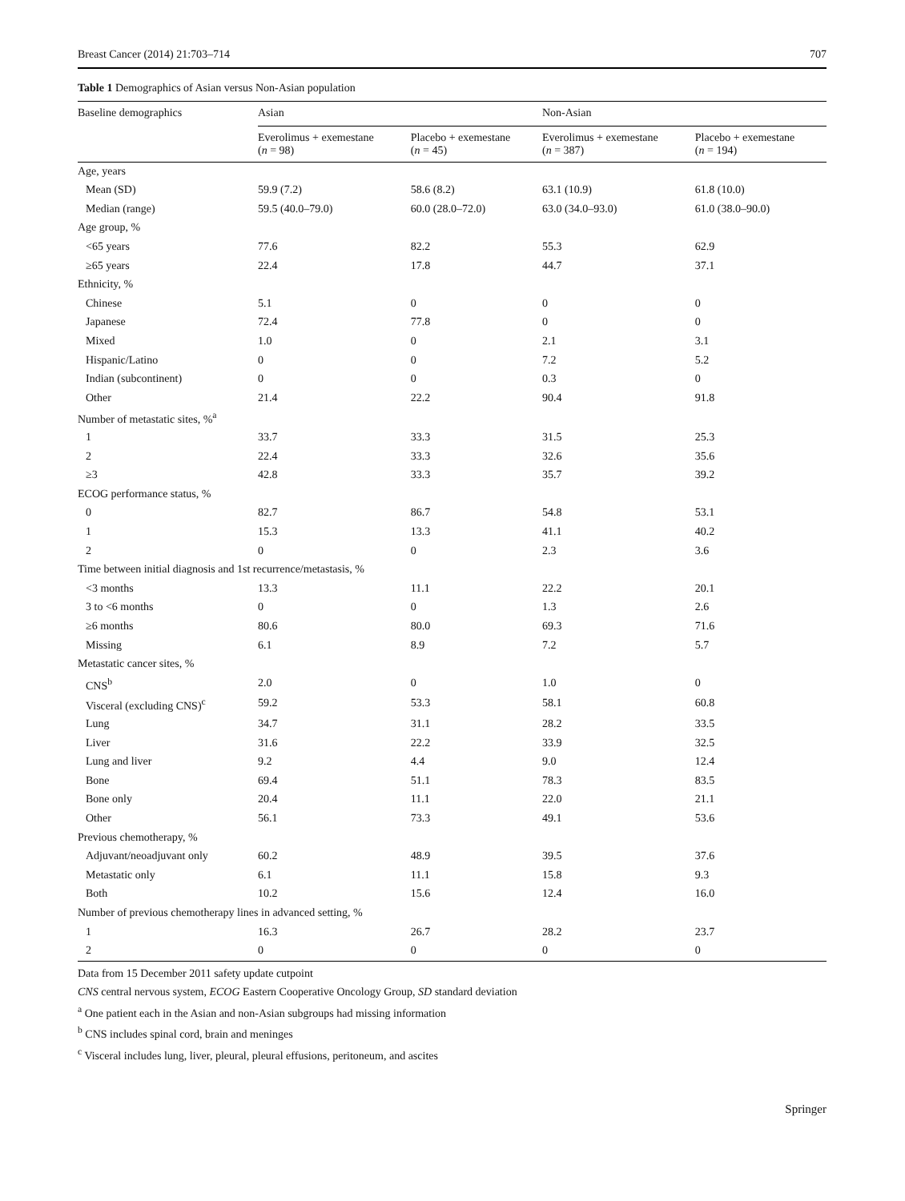Breast Cancer (2014) 21:703–714 707
Table 1 Demographics of Asian versus Non-Asian population
| Baseline demographics | Asian | | Non-Asian | |
| --- | --- | --- | --- | --- |
| | Everolimus + exemestane ( n = 98) | Placebo + exemestane ( n = 45) | Everolimus + exemestane ( n = 387) | Placebo + exemestane ( n = 194) |
| Age, years | | | | |
| Mean (SD) | 59.9 (7.2) | 58.6 (8.2) | 63.1 (10.9) | 61.8 (10.0) |
| Median (range) | 59.5 (40.0–79.0) | 60.0 (28.0–72.0) | 63.0 (34.0–93.0) | 61.0 (38.0–90.0) |
| Age group, % | | | | |
| <65 years | 77.6 | 82.2 | 55.3 | 62.9 |
| ≥65 years | 22.4 | 17.8 | 44.7 | 37.1 |
| Ethnicity, % | | | | |
| Chinese | 5.1 | 0 | 0 | 0 |
| Japanese | 72.4 | 77.8 | 0 | 0 |
| Mixed | 1.0 | 0 | 2.1 | 3.1 |
| Hispanic/Latino | 0 | 0 | 7.2 | 5.2 |
| Indian (subcontinent) | 0 | 0 | 0.3 | 0 |
| Other | 21.4 | 22.2 | 90.4 | 91.8 |
| Number of metastatic sites, %<sup>a</sup> | | | | |
| 1 | 33.7 | 33.3 | 31.5 | 25.3 |
| 2 | 22.4 | 33.3 | 32.6 | 35.6 |
| ≥3 | 42.8 | 33.3 | 35.7 | 39.2 |
| ECOG performance status, % | | | | |
| 0 | 82.7 | 86.7 | 54.8 | 53.1 |
| 1 | 15.3 | 13.3 | 41.1 | 40.2 |
| 2 | 0 | 0 | 2.3 | 3.6 |
| Time between initial diagnosis and 1st recurrence/metastasis, % | | | | |
| <3 months | 13.3 | 11.1 | 22.2 | 20.1 |
| 3 to <6 months | 0 | 0 | 1.3 | 2.6 |
| ≥6 months | 80.6 | 80.0 | 69.3 | 71.6 |
| Missing | 6.1 | 8.9 | 7.2 | 5.7 |
| Metastatic cancer sites, % | | | | |
| CNS<sup>b</sup> | 2.0 | 0 | 1.0 | 0 |
| Visceral (excluding CNS)<sup>c</sup> | 59.2 | 53.3 | 58.1 | 60.8 |
| Lung | 34.7 | 31.1 | 28.2 | 33.5 |
| Liver | 31.6 | 22.2 | 33.9 | 32.5 |
| Lung and liver | 9.2 | 4.4 | 9.0 | 12.4 |
| Bone | 69.4 | 51.1 | 78.3 | 83.5 |
| Bone only | 20.4 | 11.1 | 22.0 | 21.1 |
| Other | 56.1 | 73.3 | 49.1 | 53.6 |
| Previous chemotherapy, % | | | | |
| Adjuvant/neoadjuvant only | 60.2 | 48.9 | 39.5 | 37.6 |
| Metastatic only | 6.1 | 11.1 | 15.8 | 9.3 |
| Both | 10.2 | 15.6 | 12.4 | 16.0 |
| Number of previous chemotherapy lines in advanced setting, % | | | | |
| 1 | 16.3 | 26.7 | 28.2 | 23.7 |
| 2 | 0 | 0 | 0 | 0 |
Data from 15 December 2011 safety update cutpoint
CNS central nervous system, ECOG Eastern Cooperative Oncology Group, SD standard deviation
<sup>a</sup> One patient each in the Asian and non-Asian subgroups had missing information
<sup>b</sup> CNS includes spinal cord, brain and meninges
<sup>c</sup> Visceral includes lung, liver, pleural, pleural effusions, peritoneum, and ascites
Springer